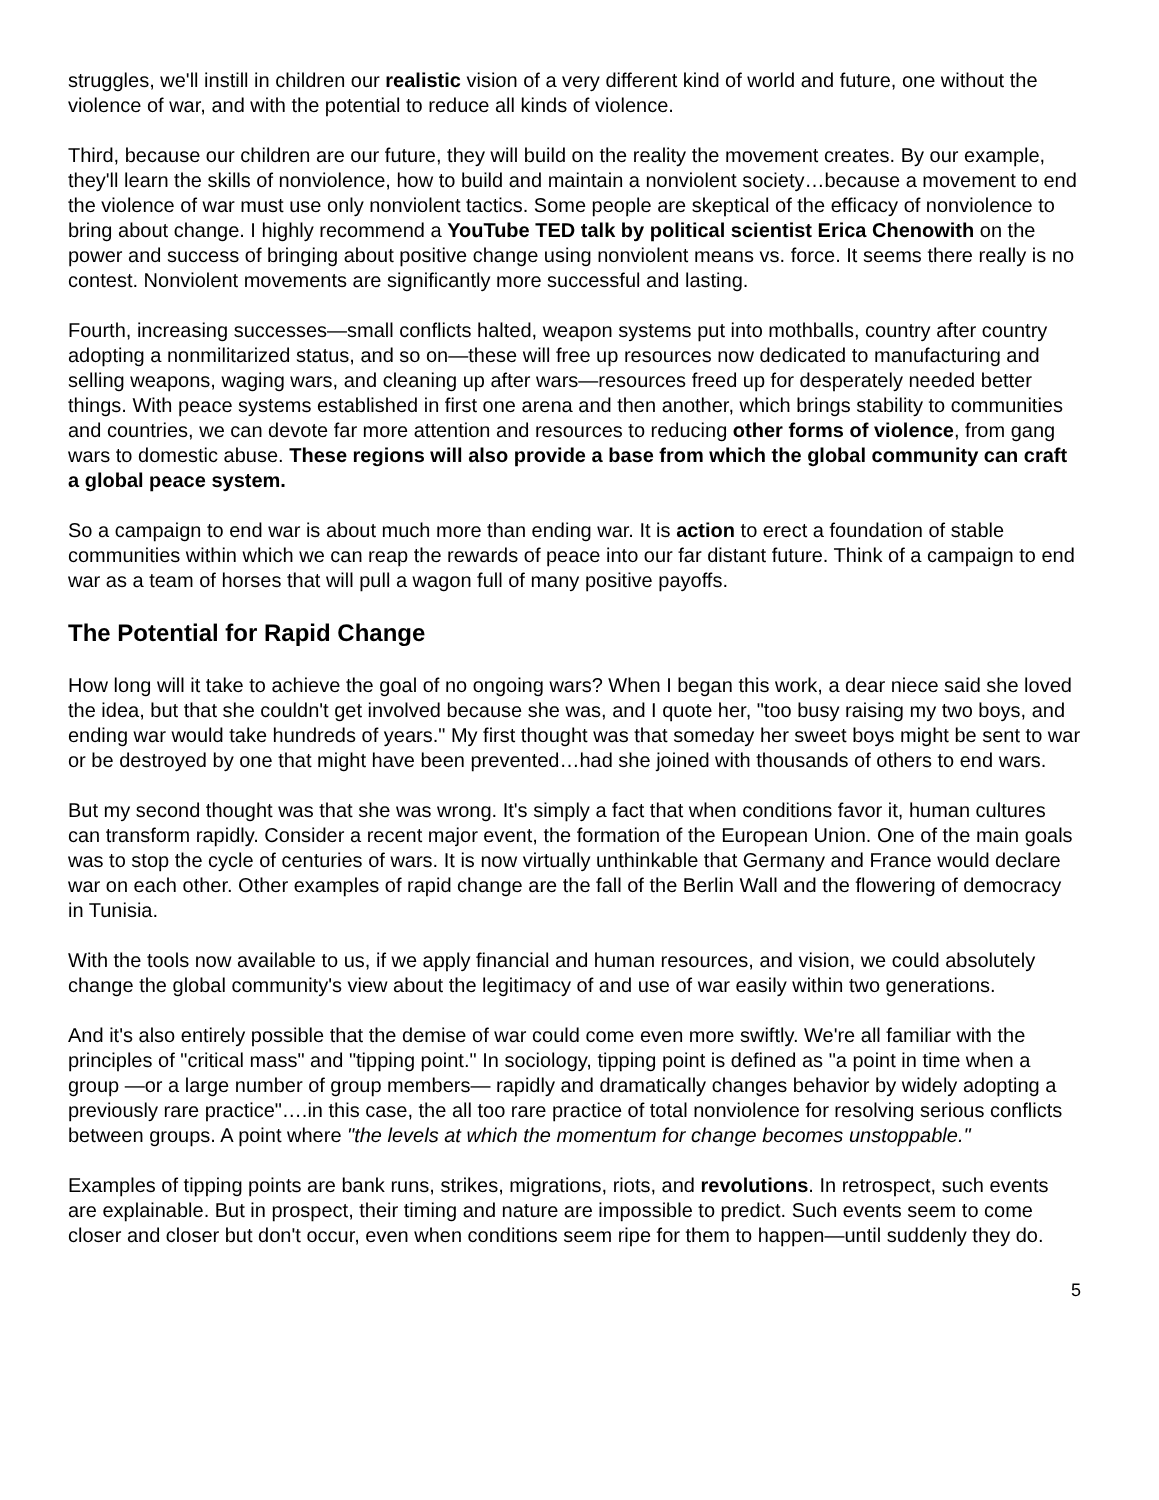struggles, we'll instill in children our realistic vision of a very different kind of world and future, one without the violence of war, and with the potential to reduce all kinds of violence.
Third, because our children are our future, they will build on the reality the movement creates. By our example, they'll learn the skills of nonviolence, how to build and maintain a nonviolent society…because a movement to end the violence of war must use only nonviolent tactics. Some people are skeptical of the efficacy of nonviolence to bring about change. I highly recommend a YouTube TED talk by political scientist Erica Chenowith on the power and success of bringing about positive change using nonviolent means vs. force. It seems there really is no contest. Nonviolent movements are significantly more successful and lasting.
Fourth, increasing successes—small conflicts halted, weapon systems put into mothballs, country after country adopting a nonmilitarized status, and so on—these will free up resources now dedicated to manufacturing and selling weapons, waging wars, and cleaning up after wars—resources freed up for desperately needed better things. With peace systems established in first one arena and then another, which brings stability to communities and countries, we can devote far more attention and resources to reducing other forms of violence, from gang wars to domestic abuse. These regions will also provide a base from which the global community can craft a global peace system.
So a campaign to end war is about much more than ending war. It is action to erect a foundation of stable communities within which we can reap the rewards of peace into our far distant future. Think of a campaign to end war as a team of horses that will pull a wagon full of many positive payoffs.
The Potential for Rapid Change
How long will it take to achieve the goal of no ongoing wars? When I began this work, a dear niece said she loved the idea, but that she couldn't get involved because she was, and I quote her, "too busy raising my two boys, and ending war would take hundreds of years." My first thought was that someday her sweet boys might be sent to war or be destroyed by one that might have been prevented…had she joined with thousands of others to end wars.
But my second thought was that she was wrong. It's simply a fact that when conditions favor it, human cultures can transform rapidly. Consider a recent major event, the formation of the European Union. One of the main goals was to stop the cycle of centuries of wars. It is now virtually unthinkable that Germany and France would declare war on each other. Other examples of rapid change are the fall of the Berlin Wall and the flowering of democracy in Tunisia.
With the tools now available to us, if we apply financial and human resources, and vision, we could absolutely change the global community's view about the legitimacy of and use of war easily within two generations.
And it's also entirely possible that the demise of war could come even more swiftly. We're all familiar with the principles of "critical mass" and "tipping point." In sociology, tipping point is defined as "a point in time when a group —or a large number of group members— rapidly and dramatically changes behavior by widely adopting a previously rare practice"….in this case, the all too rare practice of total nonviolence for resolving serious conflicts between groups. A point where "the levels at which the momentum for change becomes unstoppable."
Examples of tipping points are bank runs, strikes, migrations, riots, and revolutions. In retrospect, such events are explainable. But in prospect, their timing and nature are impossible to predict. Such events seem to come closer and closer but don't occur, even when conditions seem ripe for them to happen—until suddenly they do.
5